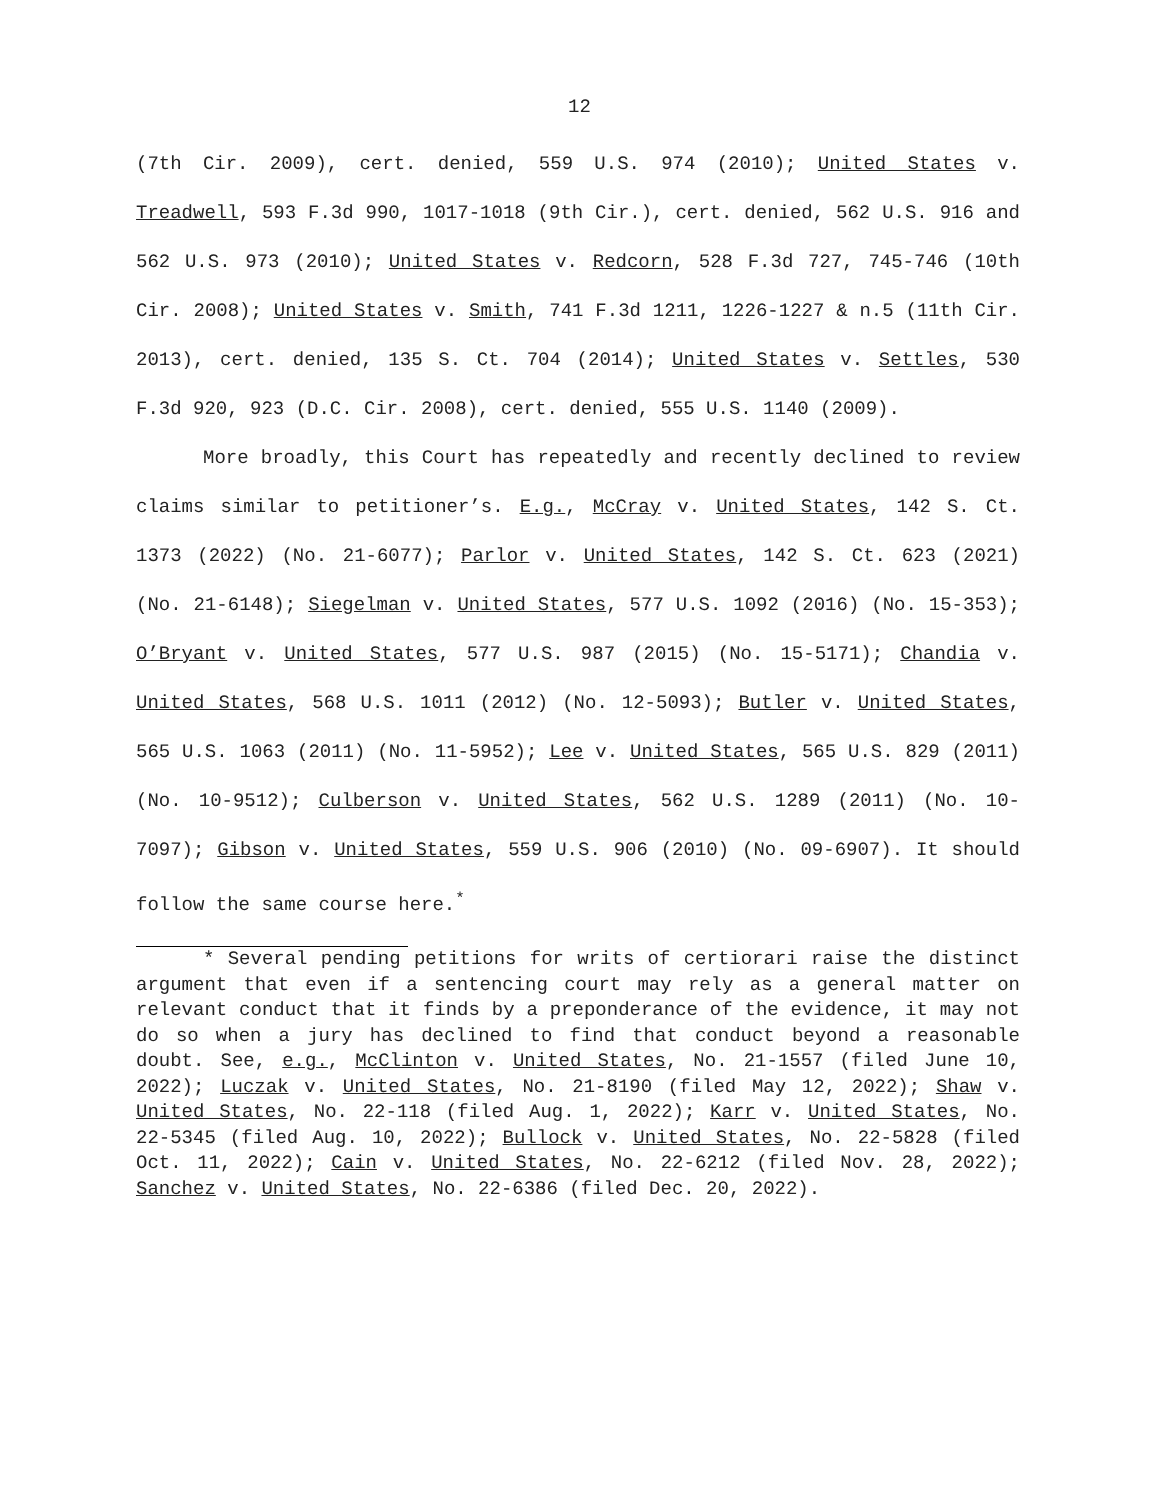12
(7th Cir. 2009), cert. denied, 559 U.S. 974 (2010); United States v. Treadwell, 593 F.3d 990, 1017-1018 (9th Cir.), cert. denied, 562 U.S. 916 and 562 U.S. 973 (2010); United States v. Redcorn, 528 F.3d 727, 745-746 (10th Cir. 2008); United States v. Smith, 741 F.3d 1211, 1226-1227 & n.5 (11th Cir. 2013), cert. denied, 135 S. Ct. 704 (2014); United States v. Settles, 530 F.3d 920, 923 (D.C. Cir. 2008), cert. denied, 555 U.S. 1140 (2009).
More broadly, this Court has repeatedly and recently declined to review claims similar to petitioner’s. E.g., McCray v. United States, 142 S. Ct. 1373 (2022) (No. 21-6077); Parlor v. United States, 142 S. Ct. 623 (2021) (No. 21-6148); Siegelman v. United States, 577 U.S. 1092 (2016) (No. 15-353); O’Bryant v. United States, 577 U.S. 987 (2015) (No. 15-5171); Chandia v. United States, 568 U.S. 1011 (2012) (No. 12-5093); Butler v. United States, 565 U.S. 1063 (2011) (No. 11-5952); Lee v. United States, 565 U.S. 829 (2011) (No. 10-9512); Culberson v. United States, 562 U.S. 1289 (2011) (No. 10-7097); Gibson v. United States, 559 U.S. 906 (2010) (No. 09-6907). It should follow the same course here.<sup>*</sup>
* Several pending petitions for writs of certiorari raise the distinct argument that even if a sentencing court may rely as a general matter on relevant conduct that it finds by a preponderance of the evidence, it may not do so when a jury has declined to find that conduct beyond a reasonable doubt. See, e.g., McClinton v. United States, No. 21-1557 (filed June 10, 2022); Luczak v. United States, No. 21-8190 (filed May 12, 2022); Shaw v. United States, No. 22-118 (filed Aug. 1, 2022); Karr v. United States, No. 22-5345 (filed Aug. 10, 2022); Bullock v. United States, No. 22-5828 (filed Oct. 11, 2022); Cain v. United States, No. 22-6212 (filed Nov. 28, 2022); Sanchez v. United States, No. 22-6386 (filed Dec. 20, 2022).